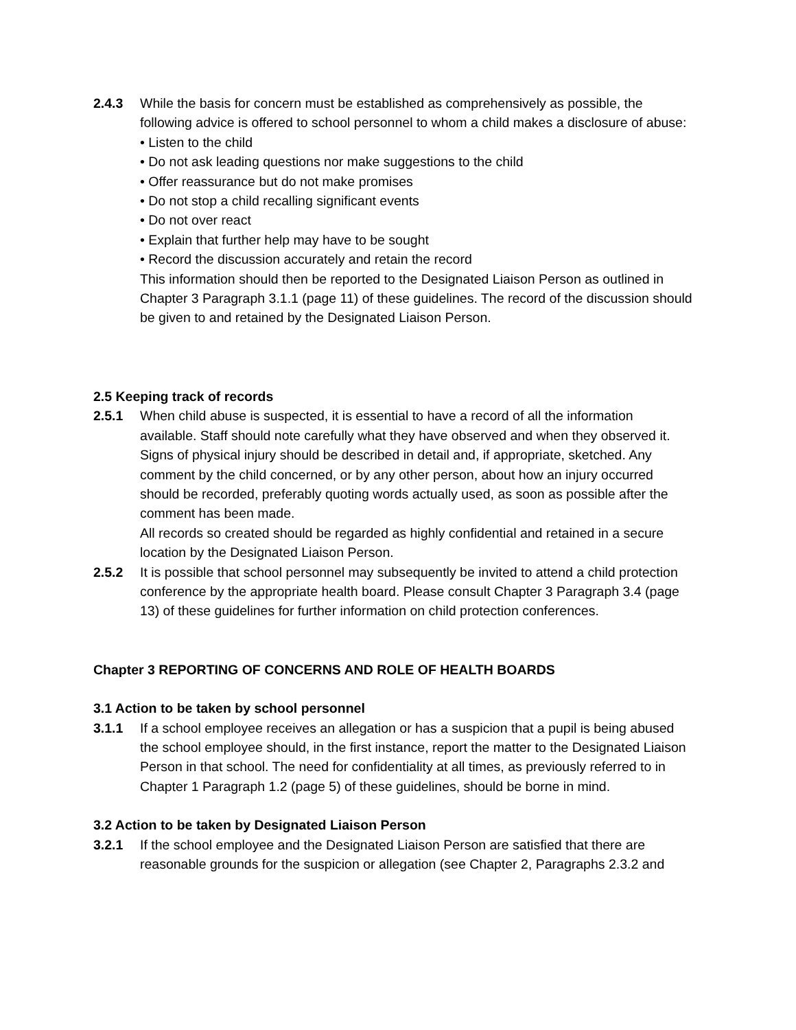2.4.3 While the basis for concern must be established as comprehensively as possible, the following advice is offered to school personnel to whom a child makes a disclosure of abuse:
• Listen to the child
• Do not ask leading questions nor make suggestions to the child
• Offer reassurance but do not make promises
• Do not stop a child recalling significant events
• Do not over react
• Explain that further help may have to be sought
• Record the discussion accurately and retain the record
This information should then be reported to the Designated Liaison Person as outlined in Chapter 3 Paragraph 3.1.1 (page 11) of these guidelines. The record of the discussion should be given to and retained by the Designated Liaison Person.
2.5 Keeping track of records
2.5.1 When child abuse is suspected, it is essential to have a record of all the information available. Staff should note carefully what they have observed and when they observed it. Signs of physical injury should be described in detail and, if appropriate, sketched. Any comment by the child concerned, or by any other person, about how an injury occurred should be recorded, preferably quoting words actually used, as soon as possible after the comment has been made.
All records so created should be regarded as highly confidential and retained in a secure location by the Designated Liaison Person.
2.5.2 It is possible that school personnel may subsequently be invited to attend a child protection conference by the appropriate health board. Please consult Chapter 3 Paragraph 3.4 (page 13) of these guidelines for further information on child protection conferences.
Chapter 3 REPORTING OF CONCERNS AND ROLE OF HEALTH BOARDS
3.1 Action to be taken by school personnel
3.1.1 If a school employee receives an allegation or has a suspicion that a pupil is being abused the school employee should, in the first instance, report the matter to the Designated Liaison Person in that school. The need for confidentiality at all times, as previously referred to in Chapter 1 Paragraph 1.2 (page 5) of these guidelines, should be borne in mind.
3.2 Action to be taken by Designated Liaison Person
3.2.1 If the school employee and the Designated Liaison Person are satisfied that there are reasonable grounds for the suspicion or allegation (see Chapter 2, Paragraphs 2.3.2 and